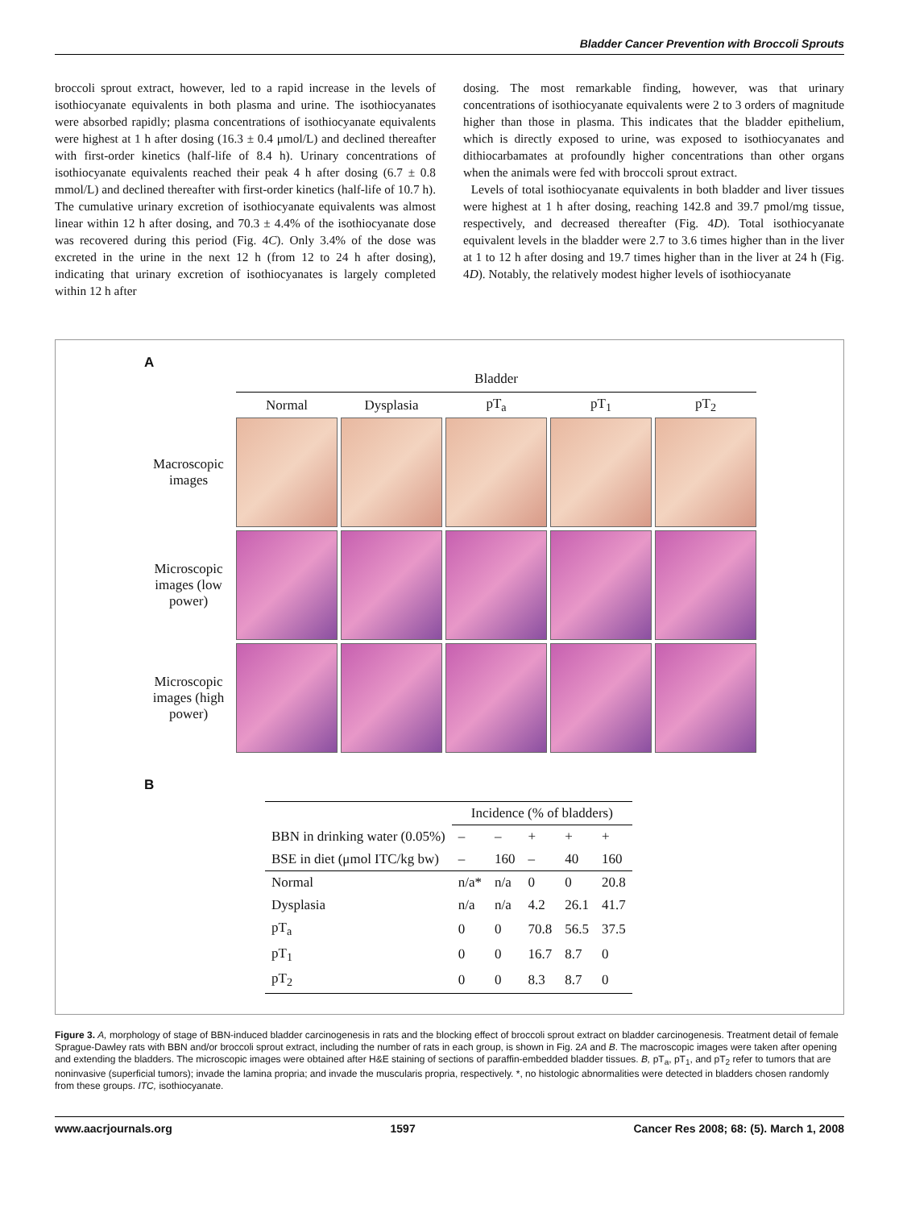Bladder Cancer Prevention with Broccoli Sprouts
broccoli sprout extract, however, led to a rapid increase in the levels of isothiocyanate equivalents in both plasma and urine. The isothiocyanates were absorbed rapidly; plasma concentrations of isothiocyanate equivalents were highest at 1 h after dosing (16.3 ± 0.4 μmol/L) and declined thereafter with first-order kinetics (half-life of 8.4 h). Urinary concentrations of isothiocyanate equivalents reached their peak 4 h after dosing (6.7 ± 0.8 mmol/L) and declined thereafter with first-order kinetics (half-life of 10.7 h). The cumulative urinary excretion of isothiocyanate equivalents was almost linear within 12 h after dosing, and 70.3 ± 4.4% of the isothiocyanate dose was recovered during this period (Fig. 4C). Only 3.4% of the dose was excreted in the urine in the next 12 h (from 12 to 24 h after dosing), indicating that urinary excretion of isothiocyanates is largely completed within 12 h after
dosing. The most remarkable finding, however, was that urinary concentrations of isothiocyanate equivalents were 2 to 3 orders of magnitude higher than those in plasma. This indicates that the bladder epithelium, which is directly exposed to urine, was exposed to isothiocyanates and dithiocarbamates at profoundly higher concentrations than other organs when the animals were fed with broccoli sprout extract.
Levels of total isothiocyanate equivalents in both bladder and liver tissues were highest at 1 h after dosing, reaching 142.8 and 39.7 pmol/mg tissue, respectively, and decreased thereafter (Fig. 4D). Total isothiocyanate equivalent levels in the bladder were 2.7 to 3.6 times higher than in the liver at 1 to 12 h after dosing and 19.7 times higher than in the liver at 24 h (Fig. 4D). Notably, the relatively modest higher levels of isothiocyanate
A
Bladder
Normal
Dysplasia
pT<sub>a</sub>
pT<sub>1</sub>
pT<sub>2</sub>
Macroscopic images
Microscopic images (low power)
Microscopic images (high power)
B
| | Incidence (% of bladders) | | | | |
| --- | --- | --- | --- | --- | --- |
| BBN in drinking water (0.05%) | – | – | + | + | + |
| BSE in diet (μmol ITC/kg bw) | – | 160 | – | 40 | 160 |
| Normal | n/a* | n/a | 0 | 0 | 20.8 |
| Dysplasia | n/a | n/a | 4.2 | 26.1 | 41.7 |
| pT<sub>a</sub> | 0 | 0 | 70.8 | 56.5 | 37.5 |
| pT<sub>1</sub> | 0 | 0 | 16.7 | 8.7 | 0 |
| pT<sub>2</sub> | 0 | 0 | 8.3 | 8.7 | 0 |
Figure 3. A, morphology of stage of BBN-induced bladder carcinogenesis in rats and the blocking effect of broccoli sprout extract on bladder carcinogenesis. Treatment detail of female Sprague-Dawley rats with BBN and/or broccoli sprout extract, including the number of rats in each group, is shown in Fig. 2A and B. The macroscopic images were taken after opening and extending the bladders. The microscopic images were obtained after H&E staining of sections of paraffin-embedded bladder tissues. B, pT<sub>a</sub>, pT<sub>1</sub>, and pT<sub>2</sub> refer to tumors that are noninvasive (superficial tumors); invade the lamina propria; and invade the muscularis propria, respectively. *, no histologic abnormalities were detected in bladders chosen randomly from these groups. ITC, isothiocyanate.
www.aacrjournals.org 1597 Cancer Res 2008; 68: (5). March 1, 2008